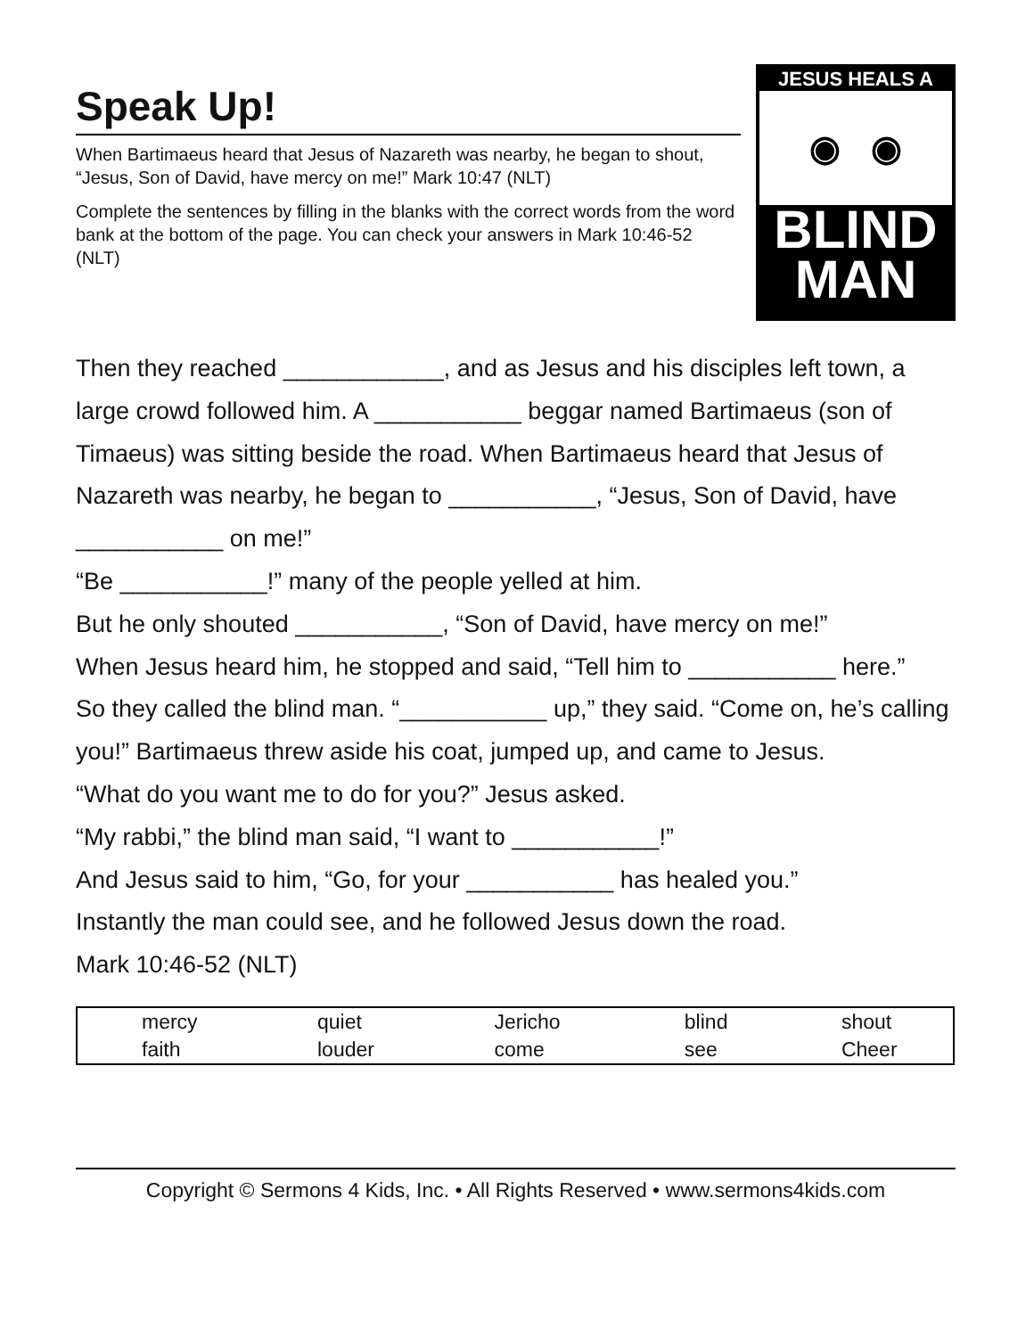Speak Up!
When Bartimaeus heard that Jesus of Nazareth was nearby, he began to shout, “Jesus, Son of David, have mercy on me!” Mark 10:47 (NLT)
Complete the sentences by filling in the blanks with the correct words from the word bank at the bottom of the page. You can check your answers in Mark 10:46-52 (NLT)
JESUS HEALS A
◉ ◉
BLIND
MAN
Then they reached ____________, and as Jesus and his disciples left town, a large crowd followed him. A ___________ beggar named Bartimaeus (son of Timaeus) was sitting beside the road. When Bartimaeus heard that Jesus of Nazareth was nearby, he began to ___________, “Jesus, Son of David, have ___________ on me!”
“Be ___________!” many of the people yelled at him.
But he only shouted ___________, “Son of David, have mercy on me!”
When Jesus heard him, he stopped and said, “Tell him to ___________ here.”
So they called the blind man. “___________ up,” they said. “Come on, he’s calling you!” Bartimaeus threw aside his coat, jumped up, and came to Jesus.
“What do you want me to do for you?” Jesus asked.
“My rabbi,” the blind man said, “I want to ___________!”
And Jesus said to him, “Go, for your ___________ has healed you.”
Instantly the man could see, and he followed Jesus down the road.
Mark 10:46-52 (NLT)
| mercy | quiet | Jericho | blind | shout |
| faith | louder | come | see | Cheer |
Copyright © Sermons 4 Kids, Inc. • All Rights Reserved • www.sermons4kids.com